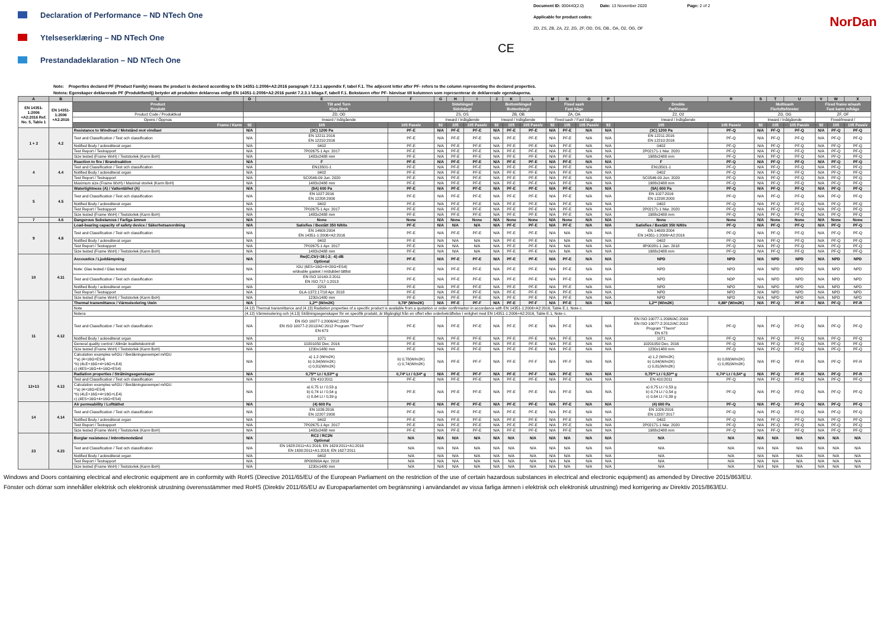Declaration of Performance – ND NTech One
Ytelseserklæring – ND NTech One
Prestandadeklaration – ND NTech One
CE
Document ID: 000440(2.0) Date: 13 November 2020 Page: 2 of 2
Applicable for product codes:
ZD, ZS, ZB, ZA, Z2, ZG, ZF, OD, OS, OB., OA, O2, OG, OF
NorDan
Note: Properties declared PF (Product Family) means the product is declared according to EN 14351-1:2006+A2:2016 paragraph 7.2.3.1 appendix F, tabel F.1. The adjecent letter after PF- refers to the column representing the declared properties.
Notera: Egenskaper deklarerade PF (Produktfamilj) betyder att produkten deklareras enligt EN 14351-1:2006+A2:2016 punkt 7.2.3.1 bilaga F, tabell F.1. Bokstaven efter PF- hänvisar till kolumnen som representerar de deklarerade egenskaperna.
| A | B | C | D | E | F | G | H | I | J | K | L | M | N | O | P | Q | R | S | T | U | V | W | X |
| --- | --- | --- | --- | --- | --- | --- | --- | --- | --- | --- | --- | --- | --- | --- | --- | --- | --- | --- | --- | --- | --- | --- | --- |
| EN 14351-1:2006 +A2:2016 Ref. No. 5, Table 1 | EN 14351-1:2006 +A2:2016 | Product Produkt | Tilt and Turn Kipp-Dreh | | | Sidehinged Sidohängt | | | Bottomhinged Bottenhängt | | | Fixed sash Fast båge | | | Double Parfönster | | | Multisash Flerluftsfönster | | | Fixed frame w/sash Fast karm m/båge | | |
| | | Product Code / Produktkod | ZD, OD | | | ZS, OS | | | ZB, OB | | | ZA, OA | | | Z2, O2 | | | ZG, OG | | | ZF, OF | | |
| | | Opens / Öppnas | Inward / Inåtgående | | | Inward / Inåtgående | | | Inward / Inåtgående | | | Fixed sash / Fast båge | | | Inward / Inåtgående | | | Inward / Inåtgående | | | Fixed/Inward / | | |
| | | Frame / Karm | 92 | 105 | 105 Passiv | 92 | 105 | 105 Passiv | 92 | 105 | 105 Passiv | 92 | 105 | 105 Passiv | 92 | 105 | 105 Passiv | 92 | 105 | 105 Passiv | 92 | 105 | 105 Passiv |
| 1 + 2 | 4.2 | Resistance to Windload / Motstånd mot vindlast | N/A | (3C) 1200 Pa | PF-E | N/A | PF-E | PF-E | N/A | PF-E | PF-E | N/A | PF-E | N/A | N/A | (3C) 1200 Pa | PF-Q | N/A | PF-Q | PF-Q | N/A | PF-Q | PF-Q |
| | | Test and Classification / Test och classification | N/A | EN 12211:2016 EN 12210:2016 | PF-E | N/A | PF-E | PF-E | N/A | PF-E | PF-E | N/A | PF-E | N/A | N/A | EN 12211:2016 EN 12210:2016 | PF-Q | N/A | PF-Q | PF-Q | N/A | PF-Q | PF-Q |
| | | Notified Body / ackrediterat organ | N/A | 0402 | PF-E | N/A | PF-E | PF-E | N/A | PF-E | PF-E | N/A | PF-E | N/A | N/A | 0402 | PF-Q | N/A | PF-Q | PF-Q | N/A | PF-Q | PF-Q |
| | | Test Report / Testrapport | N/A | 7P02675-1 Apr. 2017 | PF-E | N/A | PF-E | PF-E | N/A | PF-E | PF-E | N/A | PF-E | N/A | N/A | 2P02171-1 Mar. 2020 | PF-Q | N/A | PF-Q | PF-Q | N/A | PF-Q | PF-Q |
| | | Size tested (Frame WxH) / Teststorlek (Karm BxH) | N/A | 1483x2488 mm | PF-E | N/A | PF-E | PF-E | N/A | PF-E | PF-E | N/A | PF-E | N/A | N/A | 1988x2488 mm | PF-Q | N/A | PF-Q | PF-Q | N/A | PF-Q | PF-Q |
| 4 | 4.4 | Reaction to fire / Brandreaktion | N/A | F | PF-E | N/A | PF-E | PF-E | N/A | PF-E | PF-E | N/A | PF-E | N/A | N/A | F | PF-Q | N/A | PF-Q | PF-Q | N/A | PF-Q | PF-Q |
| | | Test and Classification / Test och classification | N/A | EN13501-1 | PF-E | N/A | PF-E | PF-E | N/A | PF-E | PF-E | N/A | PF-E | N/A | N/A | EN13501-1 | PF-Q | N/A | PF-Q | PF-Q | N/A | PF-Q | PF-Q |
| | | Notified Body / ackrediterat organ | N/A | 0402 | PF-E | N/A | PF-E | PF-E | N/A | PF-E | PF-E | N/A | PF-E | N/A | N/A | 0402 | PF-Q | N/A | PF-Q | PF-Q | N/A | PF-Q | PF-Q |
| | | Test Report / Testrapport | N/A | SC0546-09 Jun. 2020 | PF-E | N/A | PF-E | PF-E | N/A | PF-E | PF-E | N/A | PF-E | N/A | N/A | SC0546-09 Jun. 2020 | PF-Q | N/A | PF-Q | PF-Q | N/A | PF-Q | PF-Q |
| | | Maximum size (Frame WxH) / Maximal storlek (Karm BxH) | N/A | 1483x2488 mm | PF-E | N/A | PF-E | PF-E | N/A | PF-E | PF-E | N/A | PF-E | N/A | N/A | 1988x2488 mm | PF-Q | N/A | PF-Q | PF-Q | N/A | PF-Q | PF-Q |
| 5 | 4.5 | Watertightness (A) / Vattentäthet (A) | N/A | (9A) 600 Pa | PF-E | N/A | PF-E | PF-E | N/A | PF-E | PF-E | N/A | PF-E | N/A | N/A | (9A) 600 Pa | PF-Q | N/A | PF-Q | PF-Q | N/A | PF-Q | PF-Q |
| | | Test and Classification / Test och classification | N/A | EN 1027:2016 EN 12208:2000 | PF-E | N/A | PF-E | PF-E | N/A | PF-E | PF-E | N/A | PF-E | N/A | N/A | EN 1027:2016 EN 12208:2000 | PF-Q | N/A | PF-Q | PF-Q | N/A | PF-Q | PF-Q |
| | | Notified Body / ackrediterat organ | N/A | 0402 | PF-E | N/A | PF-E | PF-E | N/A | PF-E | PF-E | N/A | PF-E | N/A | N/A | 0402 | PF-Q | N/A | PF-Q | PF-Q | N/A | PF-Q | PF-Q |
| | | Test Report / Testrapport | N/A | 7P02675-1 Apr. 2017 | PF-E | N/A | PF-E | PF-E | N/A | PF-E | PF-E | N/A | PF-E | N/A | N/A | 2P02171-1 Mar. 2020 | PF-Q | N/A | PF-Q | PF-Q | N/A | PF-Q | PF-Q |
| | | Size tested (Frame WxH) / Teststorlek (Karm BxH) | N/A | 1483x2488 mm | PF-E | N/A | PF-E | PF-E | N/A | PF-E | PF-E | N/A | PF-E | N/A | N/A | 1988x2488 mm | PF-Q | N/A | PF-Q | PF-Q | N/A | PF-Q | PF-Q |
| 7 | 4.6 | Dangerous Substances / Farliga ämnen | N/A | None | None | N/A | None | None | N/A | None | None | N/A | None | N/A | N/A | None | None | N/A | None | None | N/A | None | None |
| 9 | 4.8 | Load-bearing capacity of safety device / Säkerhetsanordning | N/A | Satisfies / Bestått 350 N/60s | PF-E | N/A | N/A | N/A | N/A | PF-E | PF-E | N/A | PF-E | N/A | N/A | Satisfies / Bestått 350 N/60s | PF-Q | N/A | PF-Q | PF-Q | N/A | PF-Q | PF-Q |
| | | Test and Classification / Test och classification | N/A | EN 14609:2004 EN 14351-1:2006+A2:2016 | PF-E | N/A | PF-E | PF-E | N/A | PF-E | PF-E | N/A | N/A | N/A | N/A | EN 14609:2004 EN 14351-1:2006+A2:2016 | PF-Q | N/A | PF-Q | PF-Q | N/A | PF-Q | PF-Q |
| | | Notified Body / ackrediterat organ | N/A | 0402 | PF-E | N/A | N/A | N/A | N/A | PF-E | PF-E | N/A | N/A | N/A | N/A | 0402 | PF-Q | N/A | PF-Q | PF-Q | N/A | PF-Q | PF-Q |
| | | Test Report / Testrapport | N/A | 7P02675-1 Apr. 2017 | PF-E | N/A | N/A | N/A | N/A | PF-E | PF-E | N/A | N/A | N/A | N/A | 8P00281-1 Jan. 2018 | PF-Q | N/A | PF-Q | PF-Q | N/A | PF-Q | PF-Q |
| | | Size tested (Frame WxH) / Teststorlek (Karm BxH) | N/A | 1483x2488 mm | PF-E | N/A | N/A | N/A | N/A | PF-E | PF-E | N/A | N/A | N/A | N/A | 1988x2488 mm | PF-Q | N/A | PF-Q | PF-Q | N/A | PF-Q | PF-Q |
| 10 | 4.11 | Accoustics / Ljuddämpning | N/A | Rw(C;Ctr)=38 (-2; -6) dB Optional | PF-E | N/A | PF-E | PF-E | N/A | PF-E | PF-E | N/A | PF-E | N/A | N/A | NPD | NPD | N/A | NPD | NPD | N/A | NPD | NPD |
| | | Note: Glas tested / Glas testad | N/A | IGU (6ES+16G+4+20G+ES4) w/double gasket / m/dubbel tättlist | PF-E | N/A | PF-E | PF-E | N/A | PF-E | PF-E | N/A | PF-E | N/A | N/A | NPD | NPD | N/A | NPD | NPD | N/A | NPD | NPD |
| | | Test and Classification / Test och classification | N/A | EN ISO 10140-2:2011 EN ISO 717-1:2013 | PF-E | N/A | PF-E | PF-E | N/A | PF-E | PF-E | N/A | PF-E | N/A | N/A | NPD | NDP | N/A | NPD | NPD | N/A | NPD | NPD |
| | | Notified Body / ackrediterat organ | N/A | 2253 | PF-E | N/A | PF-E | PF-E | N/A | PF-E | PF-E | N/A | PF-E | N/A | N/A | NPD | NPD | N/A | NPD | NPD | N/A | NPD | NPD |
| | | Test Report / Testrapport | N/A | GLA-1372.17/18 Apr. 2018 | PF-E | N/A | PF-E | PF-E | N/A | PF-E | PF-E | N/A | PF-E | N/A | N/A | NPD | NPD | N/A | NPD | NPD | N/A | NPD | NPD |
| | | Size tested (Frame WxH) / Teststorlek (Karm BxH) | N/A | 1230x1480 mm | PF-E | N/A | PF-E | PF-E | N/A | PF-E | PF-E | N/A | PF-E | N/A | N/A | NPD | NPD | N/A | NPD | NPD | N/A | NPD | NPD |
| 11 | 4.12 | Thermal transmittance / Värmeisolering Uwin | N/A | 1,2** (W/m2K) | 0,78* (W/m2K) | N/A | PF-E | PF-F | N/A | PF-E | PF-F | N/A | PF-E | N/A | N/A | 1,2** (W/m2K) | 0,88* (W/m2K) | N/A | PF-Q | PF-R | N/A | PF-Q | PF-R |
| | | Note | (4.12) Thermal transmittance and (4.13) Radiation properties of a specific product is available from a quotation or order confirmaiton in accordance with EN 14351-1:2006+A2:2016, Table E.1, Note c. | | | | | | | | | | | | | | | | | | | | |
| | | Notera | (4.12) Värmeisolering och (4.13) Strålningsegenskaper för en specifik produkt, är tillgängligt från en offert eller orderbekräftelse I enlighet med EN 14351-1:2006+A2:2016, Table E.1, Note c. | | | | | | | | | | | | | | | | | | | | |
| | | Test and Classification / Test och classification | N/A | EN ISO 10077-1:2006/AC:2009 EN ISO 10077-2:2012/AC:2012 Program "Therm" EN 673 | PF-E | N/A | PF-E | PF-E | N/A | PF-E | PF-E | N/A | PF-E | N/A | N/A | EN ISO 10077-1:2006/AC:2009 EN ISO 10077-2:2012/AC:2012 Program "Therm" EN 673 | PF-Q | N/A | PF-Q | PF-Q | N/A | PF-Q | PF-Q |
| | | Notified Body / ackrediterat organ | N/A | 1071 | PF-E | N/A | PF-E | PF-E | N/A | PF-E | PF-E | N/A | PF-E | N/A | N/A | 1071 | PF-Q | N/A | PF-Q | PF-Q | N/A | PF-Q | PF-Q |
| | | General quality control / Allmän kvalitetskontroll | N/A | 10201050 Dec. 2016 | PF-E | N/A | PF-E | PF-E | N/A | PF-E | PF-E | N/A | PF-E | N/A | N/A | 10201050 Dec. 2016 | PF-Q | N/A | PF-Q | PF-Q | N/A | PF-Q | PF-Q |
| | | Size tested (Frame WxH) / Teststorlek (Karm BxH) | N/A | 1230x1480 mm | PF-E | N/A | PF-E | PF-E | N/A | PF-E | PF-E | N/A | PF-E | N/A | N/A | 1230x1480 mm | PF-Q | N/A | PF-Q | PF-Q | N/A | PF-Q | PF-Q |
| | | Calculation examples w/IGU / Beräkningsexempel m/IGU **a) (4+16G+ES4) *b) (4LE+16G+4+16G+LE4) c) (4ES+16G+4+16G+ES4) | N/A | a) 1,2 (W/m2K) b) 0,84(W/m2K) c) 0,81(W/m2K) | b) 0,78(W/m2K) c) 0,74(W/m2K) | N/A | PF-E | PF-F | N/A | PF-E | PF-F | N/A | PF-F | N/A | N/A | a) 1,2 (W/m2K) b) 0,84(W/m2K) c) 0,81(W/m2K) | b) 0,88(W/m2K) c) 0,85(W/m2K) | N/A | PF-Q | PF-R | N/A | PF-Q | PF-R |
| 12+13 | 4.13 | Radiation properties / Strålningsegenskaper | N/A | 0,75** Lt / 0,53** g | 0,74* Lt / 0,54* g | N/A | PF-E | PF-F | N/A | PF-E | PF-F | N/A | PF-E | N/A | N/A | 0,75** Lt / 0,53** g | 0,74* Lt / 0,54* g | N/A | PF-Q | PF-R | N/A | PF-Q | PF-R |
| | | Test and Classification / Test och classification | N/A | EN 410:2011 | PF-E | N/A | PF-E | PF-E | N/A | PF-E | PF-E | N/A | PF-E | N/A | N/A | EN 410:2011 | PF-Q | N/A | PF-Q | PF-Q | N/A | PF-Q | PF-Q |
| | | Calculation examples w/IGU / Beräkningsexempel m/IGU **a) (4+16G+ES4) *b) (4LE+16G+4+16G+LE4) c) (4ES+16G+4+16G+ES4) | N/A | a) 0,75 Lt / 0,53 g b) 0,74 Lt / 0,54 g c) 0,64 Lt / 0,39 g | PF-E | N/A | PF-E | PF-E | N/A | PF-E | PF-E | N/A | PF-E | N/A | N/A | a) 0,75 Lt / 0,53 g b) 0,74 Lt / 0,54 g c) 0,64 Lt / 0,39 g | PF-Q | N/A | PF-Q | PF-Q | N/A | PF-Q | PF-Q |
| 14 | 4.14 | Air permeability / Lufttäthet | N/A | (4) 600 Pa | PF-E | N/A | PF-E | PF-E | N/A | PF-E | PF-E | N/A | PF-E | N/A | N/A | (4) 600 Pa | PF-Q | N/A | PF-Q | PF-Q | N/A | PF-Q | PF-Q |
| | | Test and Classification / Test och classification | N/A | EN 1026:2016 EN 12207:2000 | PF-E | N/A | PF-E | PF-E | N/A | PF-E | PF-E | N/A | PF-E | N/A | N/A | EN 1026:2016 EN 12207:2017 | PF-Q | N/A | PF-Q | PF-Q | N/A | PF-Q | PF-Q |
| | | Notified Body / ackrediterat organ | N/A | 0402 | PF-E | N/A | PF-E | PF-E | N/A | PF-E | PF-E | N/A | PF-E | N/A | N/A | 0402 | PF-Q | N/A | PF-Q | PF-Q | N/A | PF-Q | PF-Q |
| | | Test Report / Testrapport | N/A | 7P02675-1 Apr. 2017 | PF-E | N/A | PF-E | PF-E | N/A | PF-E | PF-E | N/A | PF-E | N/A | N/A | 2P02171-1 Mar. 2020 | PF-Q | N/A | PF-Q | PF-Q | N/A | PF-Q | PF-Q |
| | | Size tested (Frame WxH) / Teststorlek (Karm BxH) | N/A | 1483x2488 mm | PF-E | N/A | PF-E | PF-E | N/A | PF-E | PF-E | N/A | PF-E | N/A | N/A | 1988x2488 mm | PF-Q | N/A | PF-Q | PF-Q | N/A | PF-Q | PF-Q |
| 23 | 4.23 | Burglar resistence / Inbrottsmotstånd | N/A | RC2 / RC2N Optional | N/A | N/A | N/A | N/A | N/A | N/A | N/A | N/A | N/A | N/A | N/A | N/A | N/A | N/A | N/A | N/A | N/A | N/A | N/A |
| | | Test and Classification / Test och classification | N/A | EN 1628:2011+A1:2016; EN 1629:2011+A1:2016 EN 1630:2011+A1:2016; EN 1627:2011 | N/A | N/A | N/A | N/A | N/A | N/A | N/A | N/A | N/A | N/A | N/A | N/A | N/A | N/A | N/A | N/A | N/A | N/A | N/A |
| | | Notified Body / ackrediterat organ | N/A | 0402 | N/A | N/A | N/A | N/A | N/A | N/A | N/A | N/A | N/A | N/A | N/A | N/A | N/A | N/A | N/A | N/A | N/A | N/A | N/A |
| | | Test Report / Testrapport | N/A | 8P00890A Apr. 2018 | N/A | N/A | N/A | N/A | N/A | N/A | N/A | N/A | N/A | N/A | N/A | N/A | N/A | N/A | N/A | N/A | N/A | N/A | N/A |
| | | Size tested (Frame WxH) / Teststorlek (Karm BxH) | N/A | 1230x1480 mm | N/A | N/A | N/A | N/A | N/A | N/A | N/A | N/A | N/A | N/A | N/A | N/A | N/A | N/A | N/A | N/A | N/A | N/A | N/A |
Windows and Doors containing electrical and electronic equipment are in conformity with RoHS (Directive 2011/65/EU of the European Parliament on the restriction of the use of certain hazardous substances in electrical and electronic equipment) as amended by Directive 2015/863/EU.
Fönster och dörrar som innehåller elektrisk och elektronisk utrustning överensstämmer med RoHS (Direktiv 2011/65/EU av Europaparlamentet om begränsning i användandet av vissa farliga ämnen i elektrisk och elektronisk utrustning) med korrigering av Direktiv 2015/863/EU.